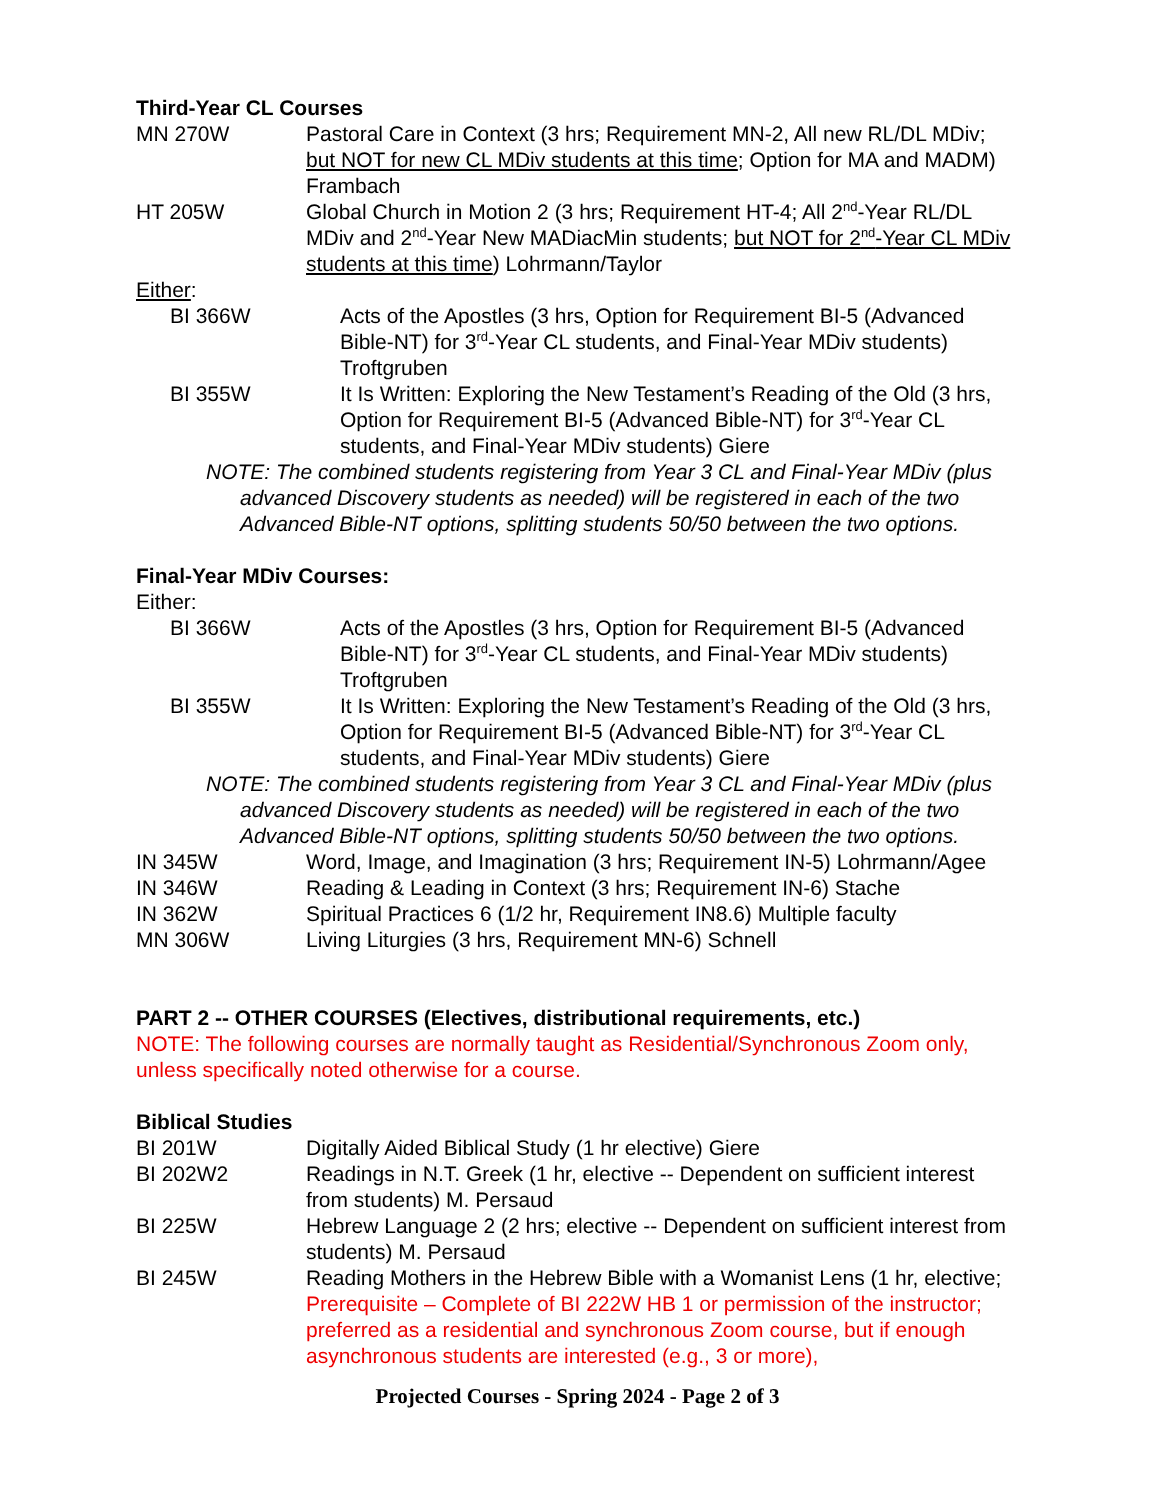Third-Year CL Courses
MN 270W Pastoral Care in Context (3 hrs; Requirement MN-2, All new RL/DL MDiv; but NOT for new CL MDiv students at this time; Option for MA and MADM) Frambach
HT 205W Global Church in Motion 2 (3 hrs; Requirement HT-4; All 2<sup>nd</sup>-Year RL/DL MDiv and 2<sup>nd</sup>-Year New MADiacMin students; but NOT for 2<sup>nd</sup>-Year CL MDiv students at this time) Lohrmann/Taylor
Either:
BI 366W Acts of the Apostles (3 hrs, Option for Requirement BI-5 (Advanced Bible-NT) for 3<sup>rd</sup>-Year CL students, and Final-Year MDiv students) Troftgruben
BI 355W It Is Written: Exploring the New Testament’s Reading of the Old (3 hrs, Option for Requirement BI-5 (Advanced Bible-NT) for 3<sup>rd</sup>-Year CL students, and Final-Year MDiv students) Giere
NOTE: The combined students registering from Year 3 CL and Final-Year MDiv (plus advanced Discovery students as needed) will be registered in each of the two Advanced Bible-NT options, splitting students 50/50 between the two options.
Final-Year MDiv Courses:
Either:
BI 366W Acts of the Apostles (3 hrs, Option for Requirement BI-5 (Advanced Bible-NT) for 3<sup>rd</sup>-Year CL students, and Final-Year MDiv students) Troftgruben
BI 355W It Is Written: Exploring the New Testament’s Reading of the Old (3 hrs, Option for Requirement BI-5 (Advanced Bible-NT) for 3<sup>rd</sup>-Year CL students, and Final-Year MDiv students) Giere
NOTE: The combined students registering from Year 3 CL and Final-Year MDiv (plus advanced Discovery students as needed) will be registered in each of the two Advanced Bible-NT options, splitting students 50/50 between the two options.
IN 345W Word, Image, and Imagination (3 hrs; Requirement IN-5) Lohrmann/Agee
IN 346W Reading & Leading in Context (3 hrs; Requirement IN-6) Stache
IN 362W Spiritual Practices 6 (1/2 hr, Requirement IN8.6) Multiple faculty
MN 306W Living Liturgies (3 hrs, Requirement MN-6) Schnell
PART 2 -- OTHER COURSES (Electives, distributional requirements, etc.)
NOTE: The following courses are normally taught as Residential/Synchronous Zoom only, unless specifically noted otherwise for a course.
Biblical Studies
BI 201W Digitally Aided Biblical Study (1 hr elective) Giere
BI 202W2 Readings in N.T. Greek (1 hr, elective -- Dependent on sufficient interest from students) M. Persaud
BI 225W Hebrew Language 2 (2 hrs; elective -- Dependent on sufficient interest from students) M. Persaud
BI 245W Reading Mothers in the Hebrew Bible with a Womanist Lens (1 hr, elective; Prerequisite – Complete of BI 222W HB 1 or permission of the instructor; preferred as a residential and synchronous Zoom course, but if enough asynchronous students are interested (e.g., 3 or more),
Projected Courses - Spring 2024 - Page 2 of 3